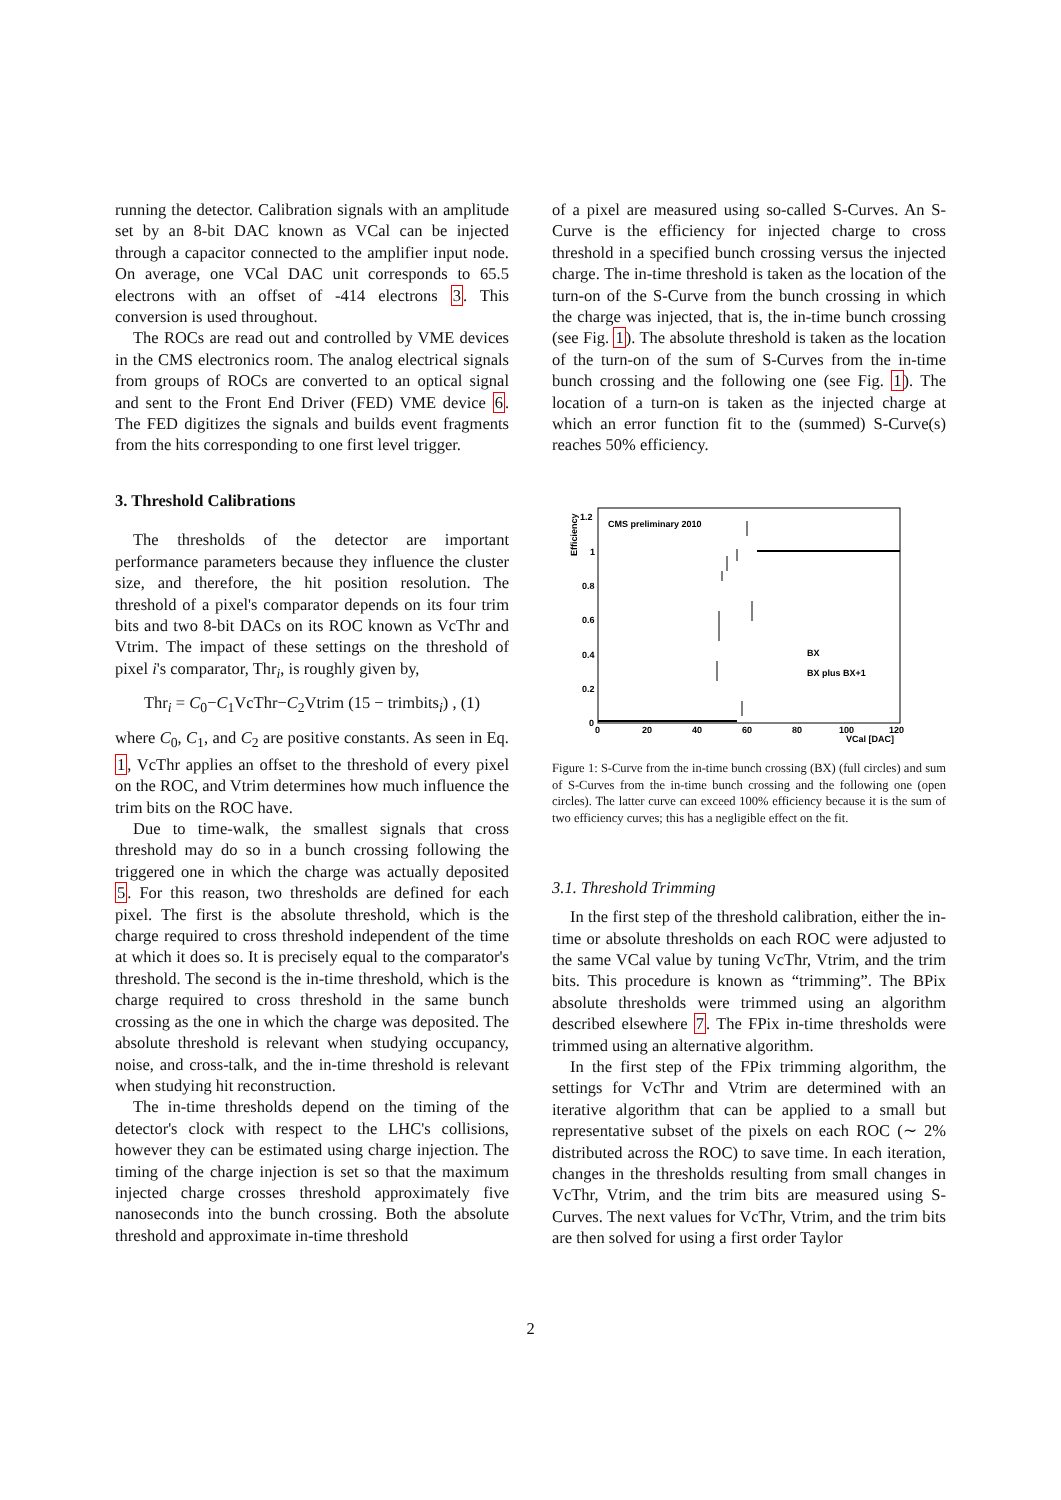running the detector. Calibration signals with an amplitude set by an 8-bit DAC known as VCal can be injected through a capacitor connected to the amplifier input node. On average, one VCal DAC unit corresponds to 65.5 electrons with an offset of -414 electrons 3. This conversion is used throughout.
The ROCs are read out and controlled by VME devices in the CMS electronics room. The analog electrical signals from groups of ROCs are converted to an optical signal and sent to the Front End Driver (FED) VME device 6. The FED digitizes the signals and builds event fragments from the hits corresponding to one first level trigger.
3. Threshold Calibrations
The thresholds of the detector are important performance parameters because they influence the cluster size, and therefore, the hit position resolution. The threshold of a pixel's comparator depends on its four trim bits and two 8-bit DACs on its ROC known as VcThr and Vtrim. The impact of these settings on the threshold of pixel i's comparator, Thr<sub>i</sub>, is roughly given by,
Thr<sub>i</sub> = C<sub>0</sub>−C<sub>1</sub>VcThr−C<sub>2</sub>Vtrim (15 − trimbits<sub>i</sub>) , (1)
where C<sub>0</sub>, C<sub>1</sub>, and C<sub>2</sub> are positive constants. As seen in Eq. 1, VcThr applies an offset to the threshold of every pixel on the ROC, and Vtrim determines how much influence the trim bits on the ROC have.
Due to time-walk, the smallest signals that cross threshold may do so in a bunch crossing following the triggered one in which the charge was actually deposited 5. For this reason, two thresholds are defined for each pixel. The first is the absolute threshold, which is the charge required to cross threshold independent of the time at which it does so. It is precisely equal to the comparator's threshold. The second is the in-time threshold, which is the charge required to cross threshold in the same bunch crossing as the one in which the charge was deposited. The absolute threshold is relevant when studying occupancy, noise, and cross-talk, and the in-time threshold is relevant when studying hit reconstruction.
The in-time thresholds depend on the timing of the detector's clock with respect to the LHC's collisions, however they can be estimated using charge injection. The timing of the charge injection is set so that the maximum injected charge crosses threshold approximately five nanoseconds into the bunch crossing. Both the absolute threshold and approximate in-time threshold
of a pixel are measured using so-called S-Curves. An S-Curve is the efficiency for injected charge to cross threshold in a specified bunch crossing versus the injected charge. The in-time threshold is taken as the location of the turn-on of the S-Curve from the bunch crossing in which the charge was injected, that is, the in-time bunch crossing (see Fig. 1). The absolute threshold is taken as the location of the turn-on of the sum of S-Curves from the in-time bunch crossing and the following one (see Fig. 1). The location of a turn-on is taken as the injected charge at which an error function fit to the (summed) S-Curve(s) reaches 50% efficiency.
Efficiency
1.2
1
0.8
0.6
0.4
0.2
0
0
20
40
60
80
100
120
VCal [DAC]
CMS preliminary 2010
BX
BX plus BX+1
Figure 1: S-Curve from the in-time bunch crossing (BX) (full circles) and sum of S-Curves from the in-time bunch crossing and the following one (open circles). The latter curve can exceed 100% efficiency because it is the sum of two efficiency curves; this has a negligible effect on the fit.
3.1. Threshold Trimming
In the first step of the threshold calibration, either the in-time or absolute thresholds on each ROC were adjusted to the same VCal value by tuning VcThr, Vtrim, and the trim bits. This procedure is known as “trimming”. The BPix absolute thresholds were trimmed using an algorithm described elsewhere 7. The FPix in-time thresholds were trimmed using an alternative algorithm.
In the first step of the FPix trimming algorithm, the settings for VcThr and Vtrim are determined with an iterative algorithm that can be applied to a small but representative subset of the pixels on each ROC (∼ 2% distributed across the ROC) to save time. In each iteration, changes in the thresholds resulting from small changes in VcThr, Vtrim, and the trim bits are measured using S-Curves. The next values for VcThr, Vtrim, and the trim bits are then solved for using a first order Taylor
2